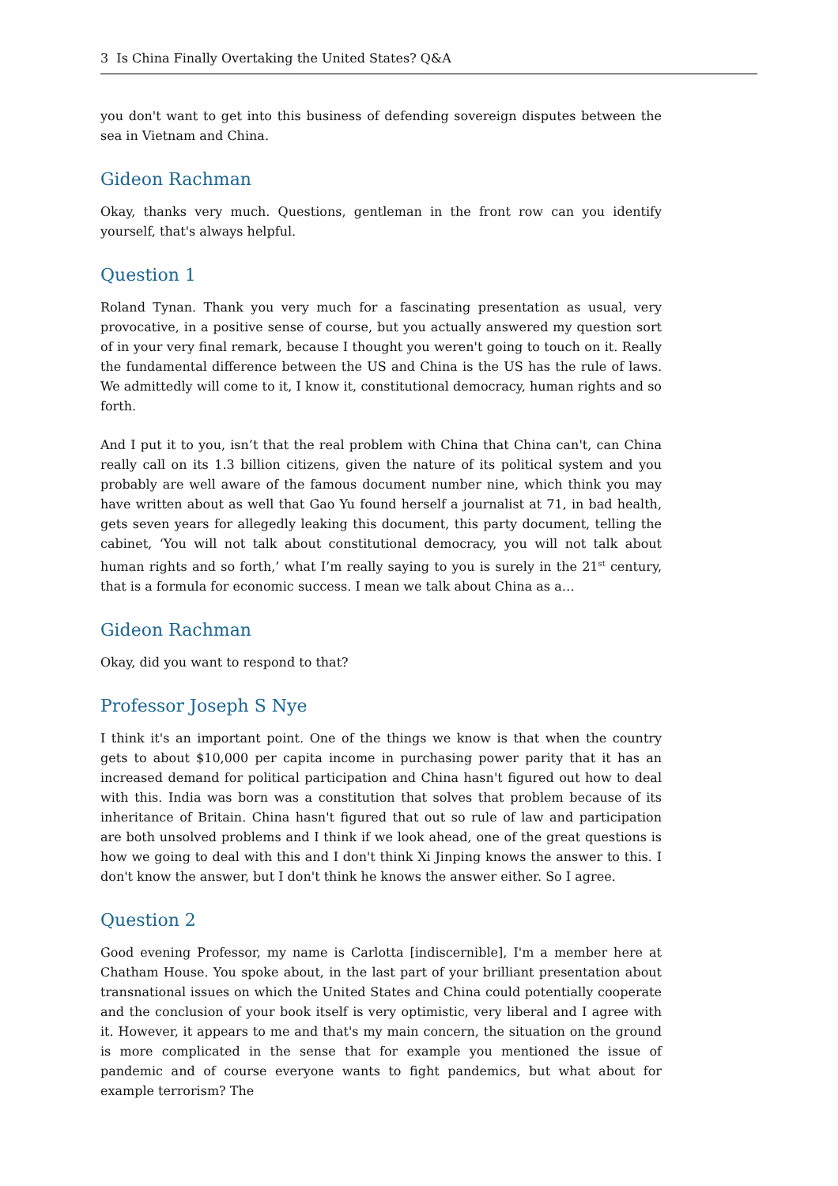3 Is China Finally Overtaking the United States? Q&A
you don't want to get into this business of defending sovereign disputes between the sea in Vietnam and China.
Gideon Rachman
Okay, thanks very much. Questions, gentleman in the front row can you identify yourself, that's always helpful.
Question 1
Roland Tynan. Thank you very much for a fascinating presentation as usual, very provocative, in a positive sense of course, but you actually answered my question sort of in your very final remark, because I thought you weren't going to touch on it. Really the fundamental difference between the US and China is the US has the rule of laws. We admittedly will come to it, I know it, constitutional democracy, human rights and so forth.
And I put it to you, isn’t that the real problem with China that China can't, can China really call on its 1.3 billion citizens, given the nature of its political system and you probably are well aware of the famous document number nine, which think you may have written about as well that Gao Yu found herself a journalist at 71, in bad health, gets seven years for allegedly leaking this document, this party document, telling the cabinet, ‘You will not talk about constitutional democracy, you will not talk about human rights and so forth,’ what I’m really saying to you is surely in the 21<sup>st</sup> century, that is a formula for economic success. I mean we talk about China as a…
Gideon Rachman
Okay, did you want to respond to that?
Professor Joseph S Nye
I think it's an important point. One of the things we know is that when the country gets to about $10,000 per capita income in purchasing power parity that it has an increased demand for political participation and China hasn't figured out how to deal with this. India was born was a constitution that solves that problem because of its inheritance of Britain. China hasn't figured that out so rule of law and participation are both unsolved problems and I think if we look ahead, one of the great questions is how we going to deal with this and I don't think Xi Jinping knows the answer to this. I don't know the answer, but I don't think he knows the answer either. So I agree.
Question 2
Good evening Professor, my name is Carlotta [indiscernible], I'm a member here at Chatham House. You spoke about, in the last part of your brilliant presentation about transnational issues on which the United States and China could potentially cooperate and the conclusion of your book itself is very optimistic, very liberal and I agree with it. However, it appears to me and that's my main concern, the situation on the ground is more complicated in the sense that for example you mentioned the issue of pandemic and of course everyone wants to fight pandemics, but what about for example terrorism? The